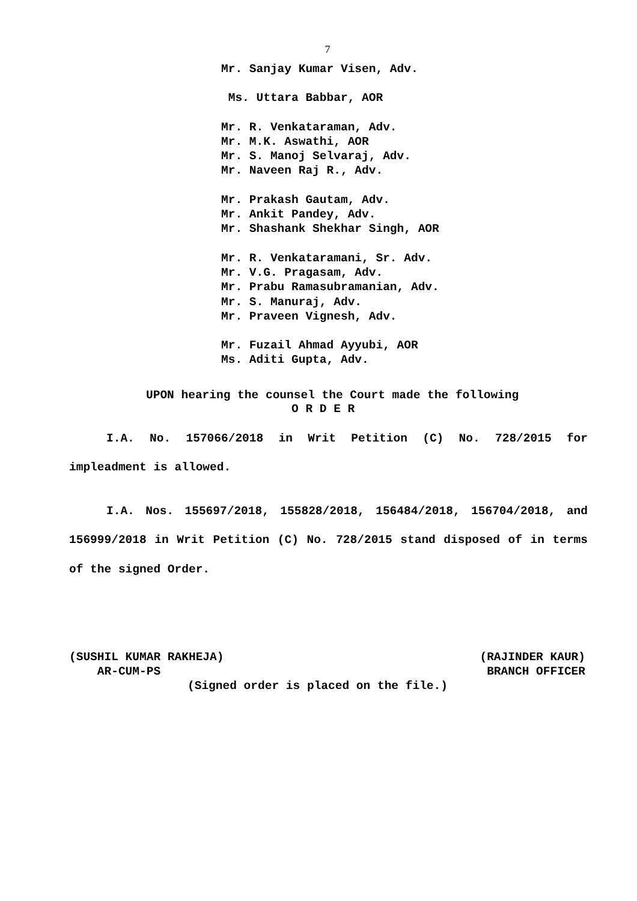7
Mr. Sanjay Kumar Visen, Adv.
Ms. Uttara Babbar, AOR
Mr. R. Venkataraman, Adv.
Mr. M.K. Aswathi, AOR
Mr. S. Manoj Selvaraj, Adv.
Mr. Naveen Raj R., Adv.
Mr. Prakash Gautam, Adv.
Mr. Ankit Pandey, Adv.
Mr. Shashank Shekhar Singh, AOR
Mr. R. Venkataramani, Sr. Adv.
Mr. V.G. Pragasam, Adv.
Mr. Prabu Ramasubramanian, Adv.
Mr. S. Manuraj, Adv.
Mr. Praveen Vignesh, Adv.
Mr. Fuzail Ahmad Ayyubi, AOR
Ms. Aditi Gupta, Adv.
UPON hearing the counsel the Court made the following
O R D E R
I.A. No. 157066/2018 in Writ Petition (C) No. 728/2015 for impleadment is allowed.
I.A. Nos. 155697/2018, 155828/2018, 156484/2018, 156704/2018, and 156999/2018 in Writ Petition (C) No. 728/2015 stand disposed of in terms of the signed Order.
(SUSHIL KUMAR RAKHEJA) (RAJINDER KAUR)
AR-CUM-PS BRANCH OFFICER
(Signed order is placed on the file.)